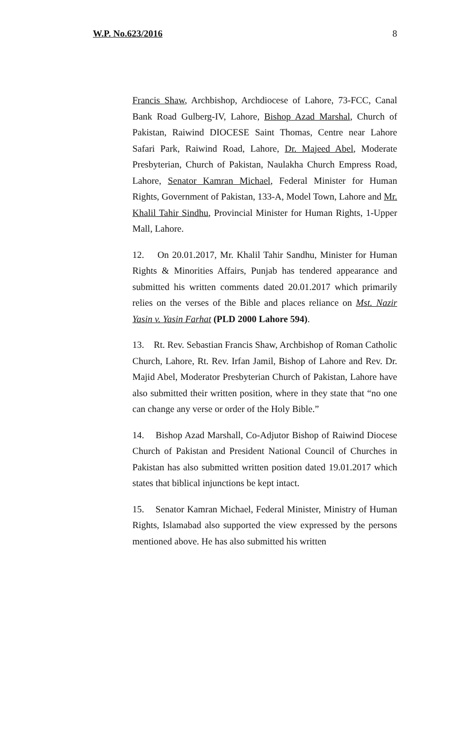W.P. No.623/2016 8
Francis Shaw, Archbishop, Archdiocese of Lahore, 73-FCC, Canal Bank Road Gulberg-IV, Lahore, Bishop Azad Marshal, Church of Pakistan, Raiwind DIOCESE Saint Thomas, Centre near Lahore Safari Park, Raiwind Road, Lahore, Dr. Majeed Abel, Moderate Presbyterian, Church of Pakistan, Naulakha Church Empress Road, Lahore, Senator Kamran Michael, Federal Minister for Human Rights, Government of Pakistan, 133-A, Model Town, Lahore and Mr. Khalil Tahir Sindhu, Provincial Minister for Human Rights, 1-Upper Mall, Lahore.
12. On 20.01.2017, Mr. Khalil Tahir Sandhu, Minister for Human Rights & Minorities Affairs, Punjab has tendered appearance and submitted his written comments dated 20.01.2017 which primarily relies on the verses of the Bible and places reliance on Mst. Nazir Yasin v. Yasin Farhat (PLD 2000 Lahore 594).
13. Rt. Rev. Sebastian Francis Shaw, Archbishop of Roman Catholic Church, Lahore, Rt. Rev. Irfan Jamil, Bishop of Lahore and Rev. Dr. Majid Abel, Moderator Presbyterian Church of Pakistan, Lahore have also submitted their written position, where in they state that “no one can change any verse or order of the Holy Bible.”
14. Bishop Azad Marshall, Co-Adjutor Bishop of Raiwind Diocese Church of Pakistan and President National Council of Churches in Pakistan has also submitted written position dated 19.01.2017 which states that biblical injunctions be kept intact.
15. Senator Kamran Michael, Federal Minister, Ministry of Human Rights, Islamabad also supported the view expressed by the persons mentioned above. He has also submitted his written